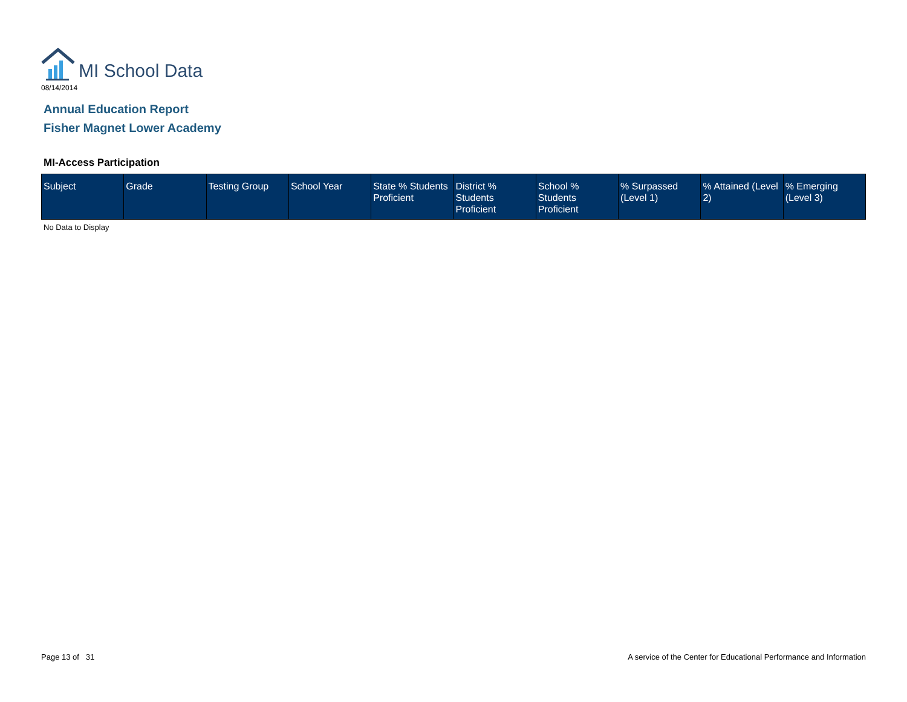MI School Data
08/14/2014
Annual Education Report
Fisher Magnet Lower Academy
MI-Access Participation
| Subject | Grade | Testing Group | School Year | State % Students Proficient | District % Students Proficient | School % Students Proficient | % Surpassed (Level 1) | % Attained (Level 2) | % Emerging (Level 3) |
| --- | --- | --- | --- | --- | --- | --- | --- | --- | --- |
No Data to Display
Page 13 of 31
A service of the Center for Educational Performance and Information